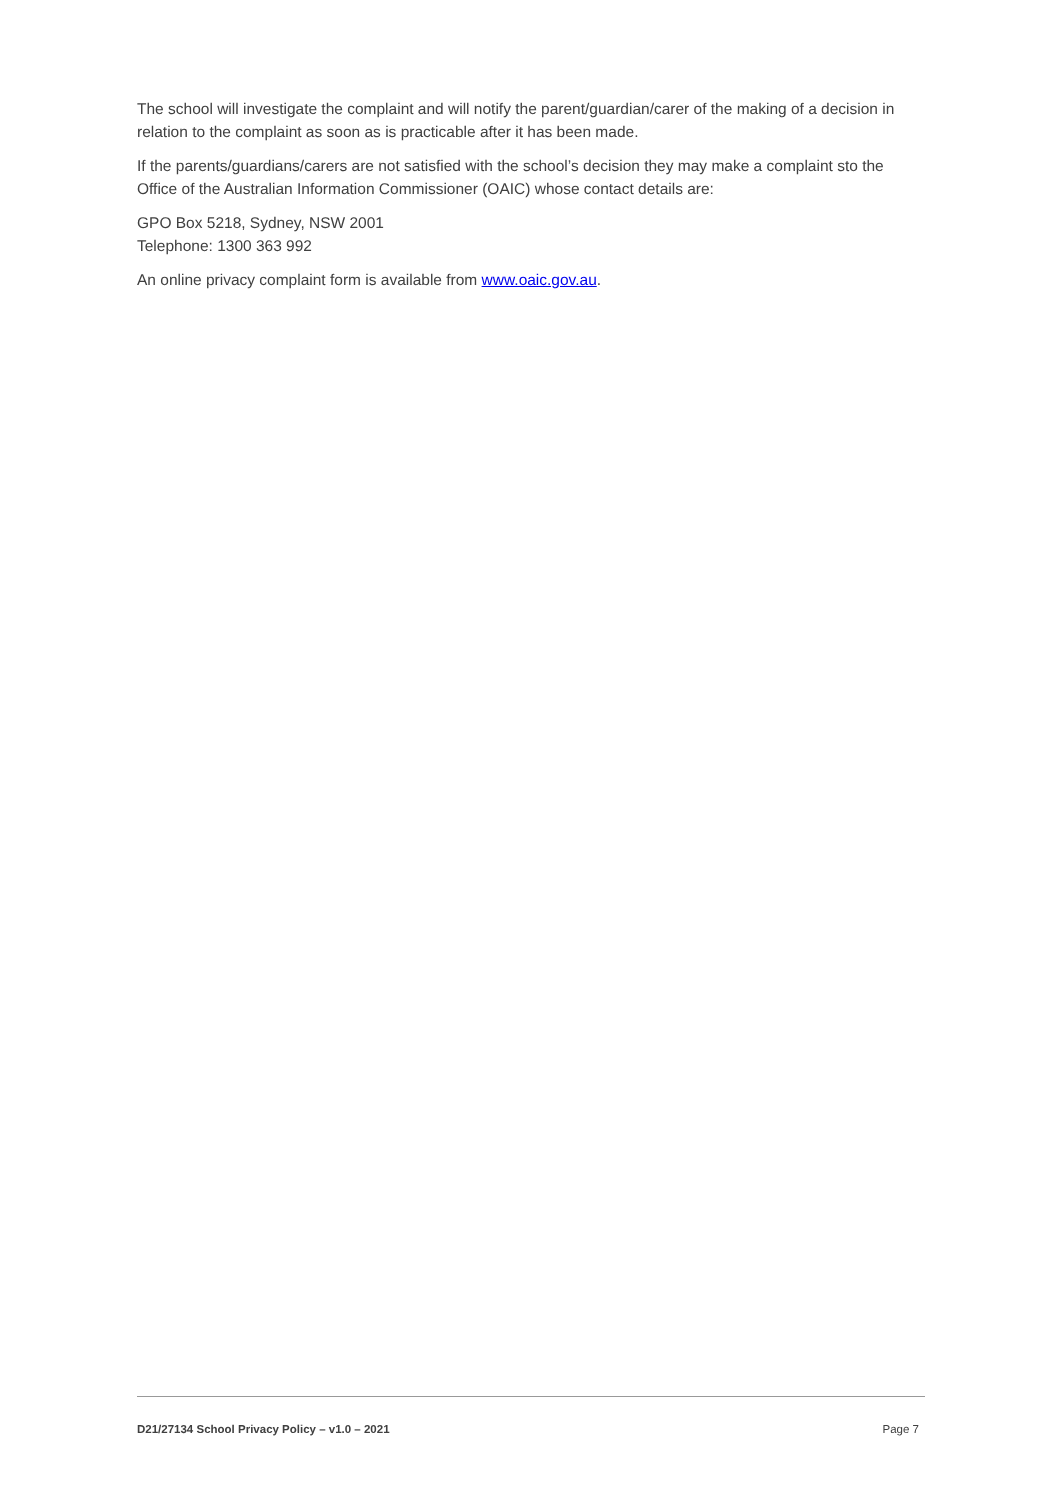The school will investigate the complaint and will notify the parent/guardian/carer of the making of a decision in relation to the complaint as soon as is practicable after it has been made.
If the parents/guardians/carers are not satisfied with the school’s decision they may make a complaint sto the Office of the Australian Information Commissioner (OAIC) whose contact details are:
GPO Box 5218, Sydney, NSW 2001
Telephone: 1300 363 992
An online privacy complaint form is available from www.oaic.gov.au.
D21/27134 School Privacy Policy – v1.0 – 2021 Page 7